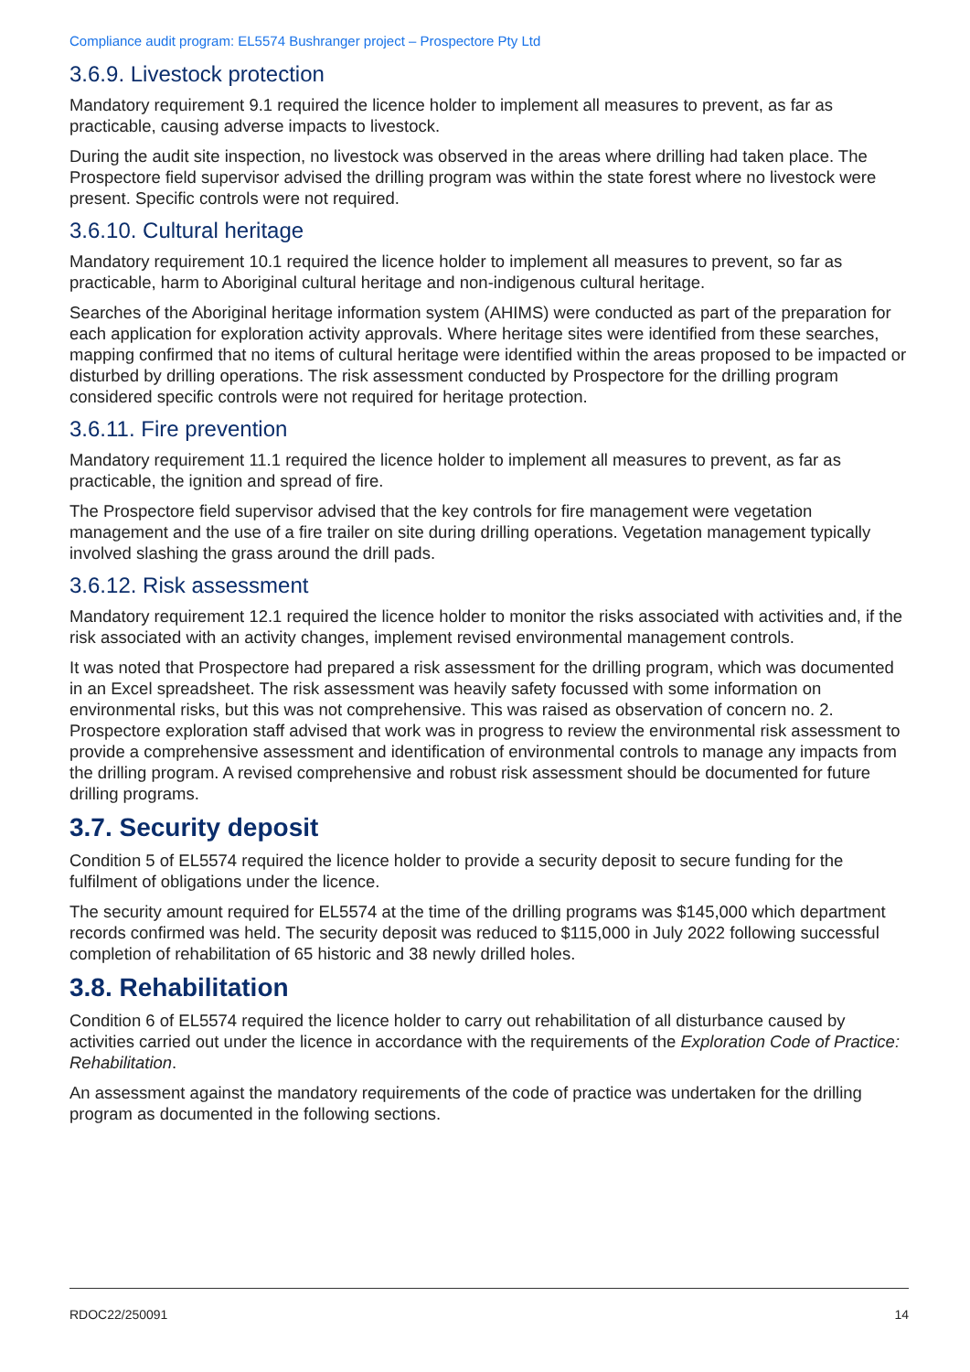Compliance audit program: EL5574 Bushranger project – Prospectore Pty Ltd
3.6.9. Livestock protection
Mandatory requirement 9.1 required the licence holder to implement all measures to prevent, as far as practicable, causing adverse impacts to livestock.
During the audit site inspection, no livestock was observed in the areas where drilling had taken place. The Prospectore field supervisor advised the drilling program was within the state forest where no livestock were present. Specific controls were not required.
3.6.10. Cultural heritage
Mandatory requirement 10.1 required the licence holder to implement all measures to prevent, so far as practicable, harm to Aboriginal cultural heritage and non-indigenous cultural heritage.
Searches of the Aboriginal heritage information system (AHIMS) were conducted as part of the preparation for each application for exploration activity approvals. Where heritage sites were identified from these searches, mapping confirmed that no items of cultural heritage were identified within the areas proposed to be impacted or disturbed by drilling operations. The risk assessment conducted by Prospectore for the drilling program considered specific controls were not required for heritage protection.
3.6.11. Fire prevention
Mandatory requirement 11.1 required the licence holder to implement all measures to prevent, as far as practicable, the ignition and spread of fire.
The Prospectore field supervisor advised that the key controls for fire management were vegetation management and the use of a fire trailer on site during drilling operations. Vegetation management typically involved slashing the grass around the drill pads.
3.6.12. Risk assessment
Mandatory requirement 12.1 required the licence holder to monitor the risks associated with activities and, if the risk associated with an activity changes, implement revised environmental management controls.
It was noted that Prospectore had prepared a risk assessment for the drilling program, which was documented in an Excel spreadsheet. The risk assessment was heavily safety focussed with some information on environmental risks, but this was not comprehensive. This was raised as observation of concern no. 2. Prospectore exploration staff advised that work was in progress to review the environmental risk assessment to provide a comprehensive assessment and identification of environmental controls to manage any impacts from the drilling program. A revised comprehensive and robust risk assessment should be documented for future drilling programs.
3.7. Security deposit
Condition 5 of EL5574 required the licence holder to provide a security deposit to secure funding for the fulfilment of obligations under the licence.
The security amount required for EL5574 at the time of the drilling programs was $145,000 which department records confirmed was held. The security deposit was reduced to $115,000 in July 2022 following successful completion of rehabilitation of 65 historic and 38 newly drilled holes.
3.8. Rehabilitation
Condition 6 of EL5574 required the licence holder to carry out rehabilitation of all disturbance caused by activities carried out under the licence in accordance with the requirements of the Exploration Code of Practice: Rehabilitation.
An assessment against the mandatory requirements of the code of practice was undertaken for the drilling program as documented in the following sections.
RDOC22/250091 14